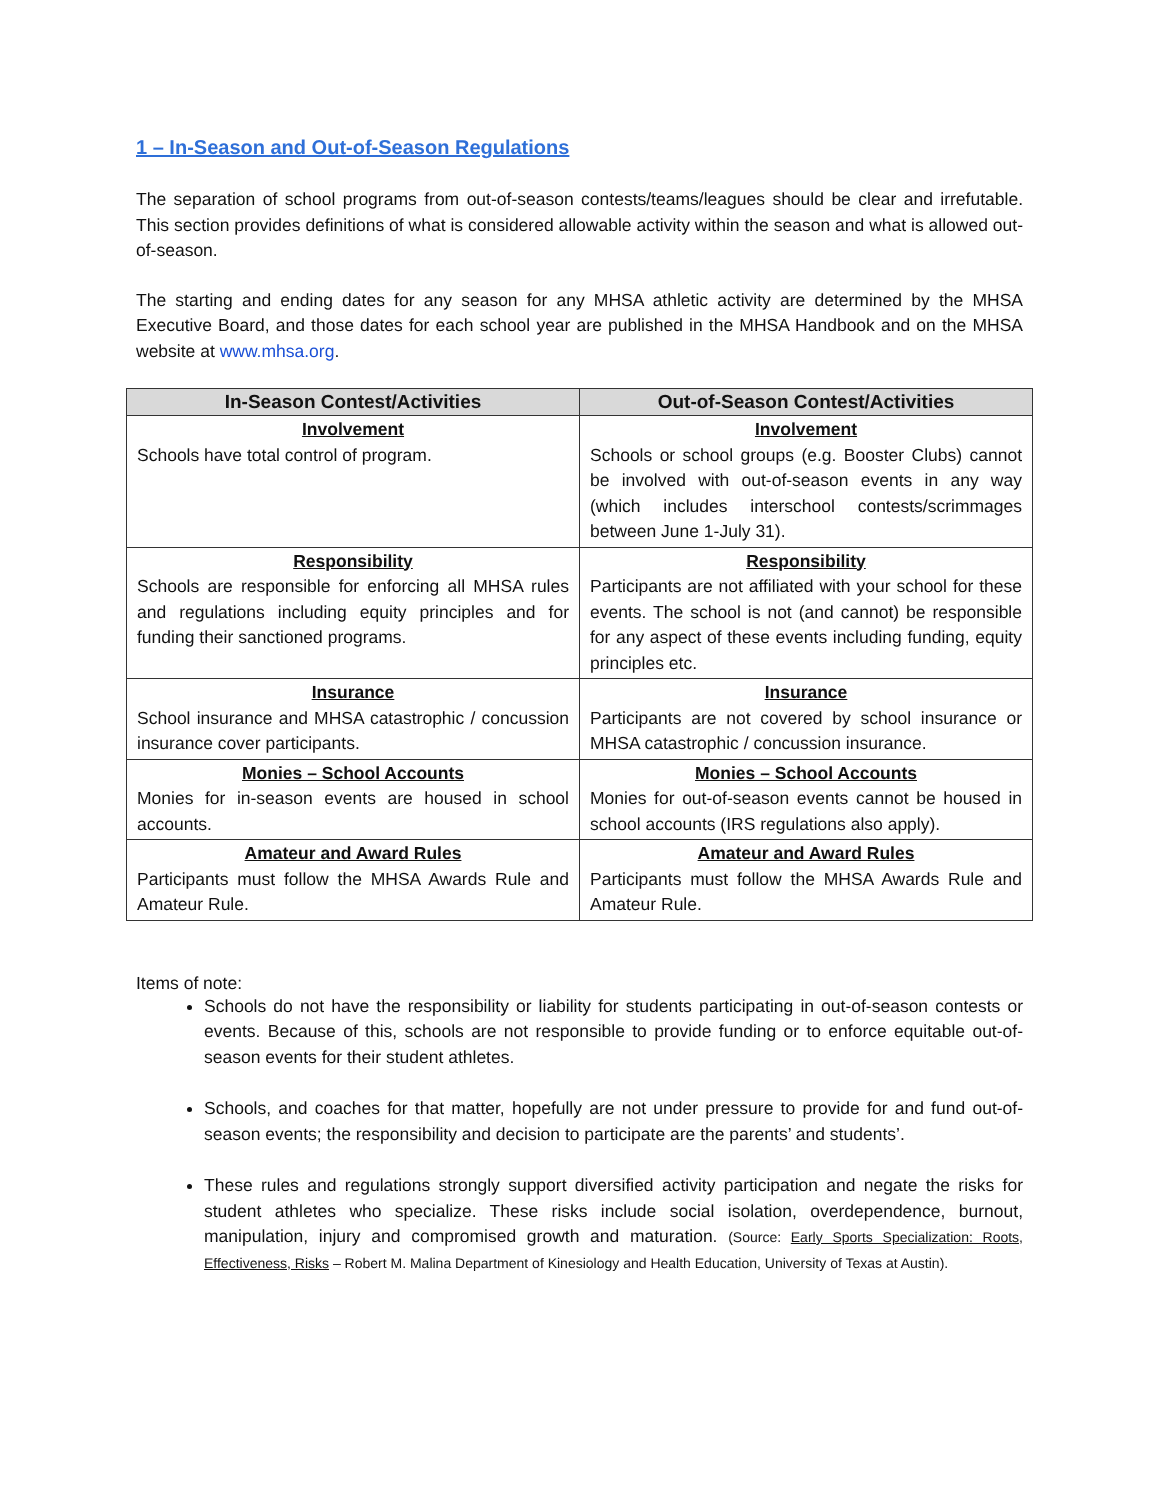1 – In-Season and Out-of-Season Regulations
The separation of school programs from out-of-season contests/teams/leagues should be clear and irrefutable. This section provides definitions of what is considered allowable activity within the season and what is allowed out-of-season.
The starting and ending dates for any season for any MHSA athletic activity are determined by the MHSA Executive Board, and those dates for each school year are published in the MHSA Handbook and on the MHSA website at www.mhsa.org.
| In-Season Contest/Activities | Out-of-Season Contest/Activities |
| --- | --- |
| Involvement Schools have total control of program. | Involvement Schools or school groups (e.g. Booster Clubs) cannot be involved with out-of-season events in any way (which includes interschool contests/scrimmages between June 1-July 31). |
| Responsibility Schools are responsible for enforcing all MHSA rules and regulations including equity principles and for funding their sanctioned programs. | Responsibility Participants are not affiliated with your school for these events. The school is not (and cannot) be responsible for any aspect of these events including funding, equity principles etc. |
| Insurance School insurance and MHSA catastrophic / concussion insurance cover participants. | Insurance Participants are not covered by school insurance or MHSA catastrophic / concussion insurance. |
| Monies – School Accounts Monies for in-season events are housed in school accounts. | Monies – School Accounts Monies for out-of-season events cannot be housed in school accounts (IRS regulations also apply). |
| Amateur and Award Rules Participants must follow the MHSA Awards Rule and Amateur Rule. | Amateur and Award Rules Participants must follow the MHSA Awards Rule and Amateur Rule. |
Items of note:
Schools do not have the responsibility or liability for students participating in out-of-season contests or events. Because of this, schools are not responsible to provide funding or to enforce equitable out-of-season events for their student athletes.
Schools, and coaches for that matter, hopefully are not under pressure to provide for and fund out-of-season events; the responsibility and decision to participate are the parents’ and students’.
These rules and regulations strongly support diversified activity participation and negate the risks for student athletes who specialize. These risks include social isolation, overdependence, burnout, manipulation, injury and compromised growth and maturation. (Source: Early Sports Specialization: Roots, Effectiveness, Risks – Robert M. Malina Department of Kinesiology and Health Education, University of Texas at Austin).